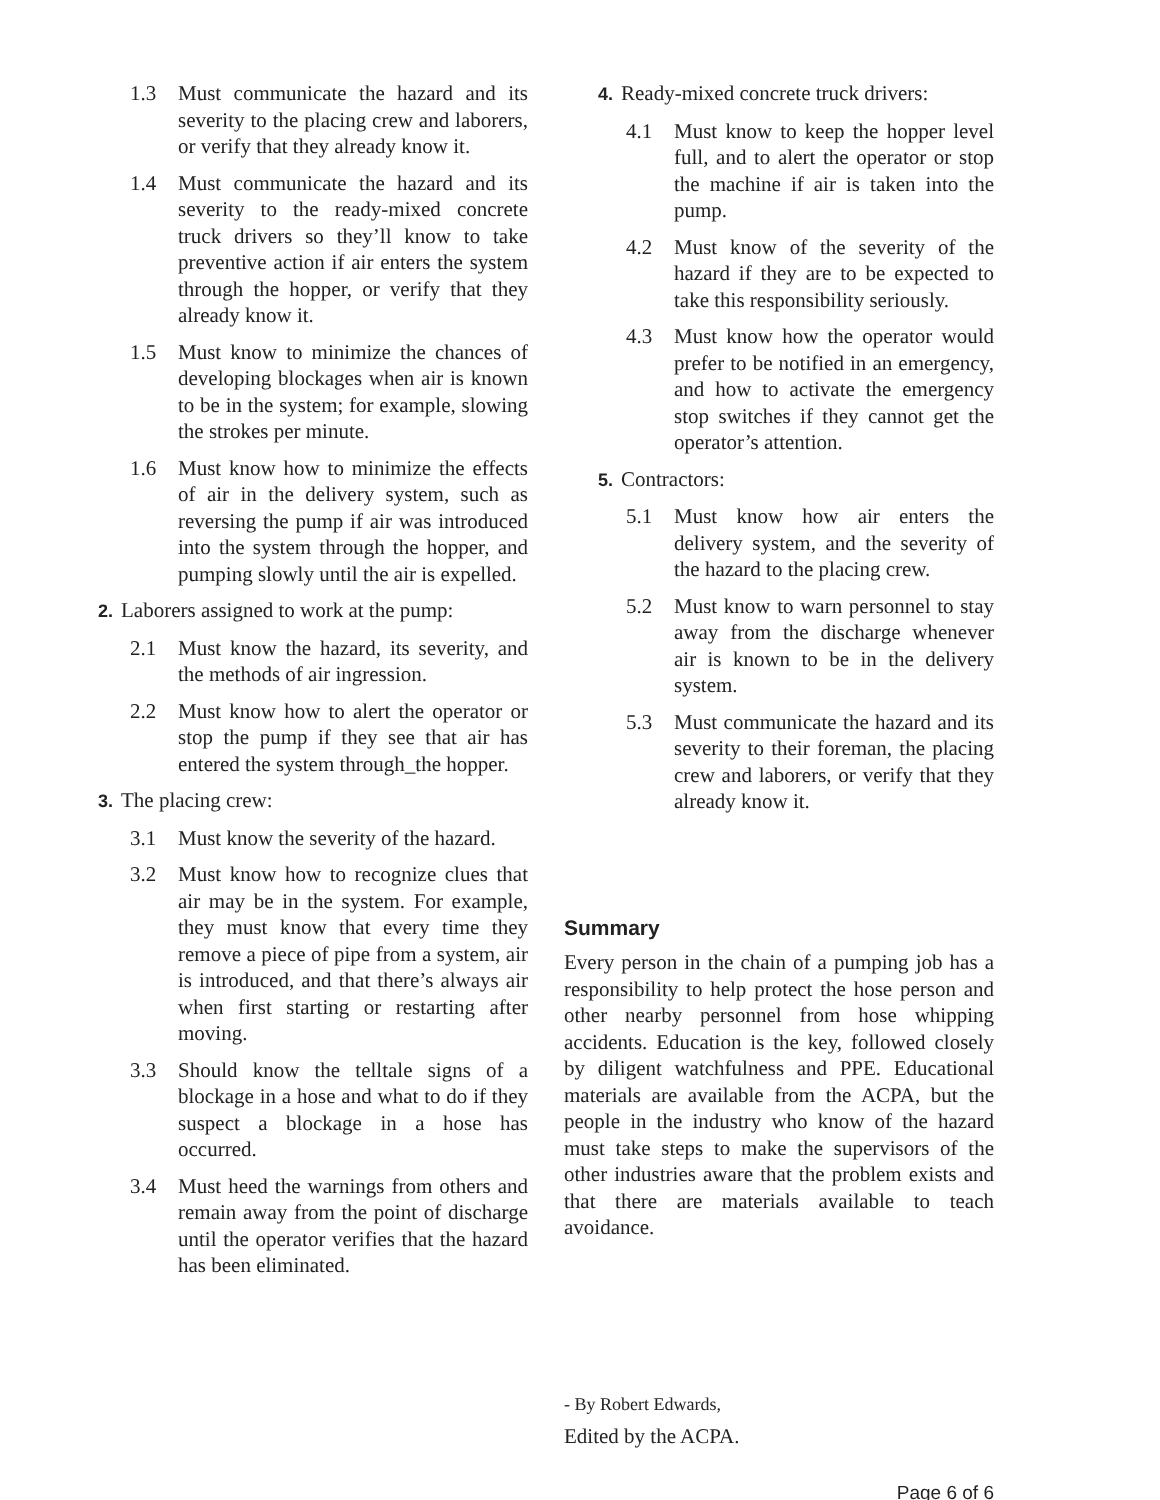1.3 Must communicate the hazard and its severity to the placing crew and laborers, or verify that they already know it.
1.4 Must communicate the hazard and its severity to the ready-mixed concrete truck drivers so they’ll know to take preventive action if air enters the system through the hopper, or verify that they already know it.
1.5 Must know to minimize the chances of developing blockages when air is known to be in the system; for example, slowing the strokes per minute.
1.6 Must know how to minimize the effects of air in the delivery system, such as reversing the pump if air was introduced into the system through the hopper, and pumping slowly until the air is expelled.
2. Laborers assigned to work at the pump:
2.1 Must know the hazard, its severity, and the methods of air ingression.
2.2 Must know how to alert the operator or stop the pump if they see that air has entered the system through_the hopper.
3. The placing crew:
3.1 Must know the severity of the hazard.
3.2 Must know how to recognize clues that air may be in the system. For example, they must know that every time they remove a piece of pipe from a system, air is introduced, and that there’s always air when first starting or restarting after moving.
3.3 Should know the telltale signs of a blockage in a hose and what to do if they suspect a blockage in a hose has occurred.
3.4 Must heed the warnings from others and remain away from the point of discharge until the operator verifies that the hazard has been eliminated.
4. Ready-mixed concrete truck drivers:
4.1 Must know to keep the hopper level full, and to alert the operator or stop the machine if air is taken into the pump.
4.2 Must know of the severity of the hazard if they are to be expected to take this responsibility seriously.
4.3 Must know how the operator would prefer to be notified in an emergency, and how to activate the emergency stop switches if they cannot get the operator’s attention.
5. Contractors:
5.1 Must know how air enters the delivery system, and the severity of the hazard to the placing crew.
5.2 Must know to warn personnel to stay away from the discharge whenever air is known to be in the delivery system.
5.3 Must communicate the hazard and its severity to their foreman, the placing crew and laborers, or verify that they already know it.
Summary
Every person in the chain of a pumping job has a responsibility to help protect the hose person and other nearby personnel from hose whipping accidents. Education is the key, followed closely by diligent watchfulness and PPE. Educational materials are available from the ACPA, but the people in the industry who know of the hazard must take steps to make the supervisors of the other industries aware that the problem exists and that there are materials available to teach avoidance.
- By Robert Edwards,
Edited by the ACPA.
Page 6 of 6